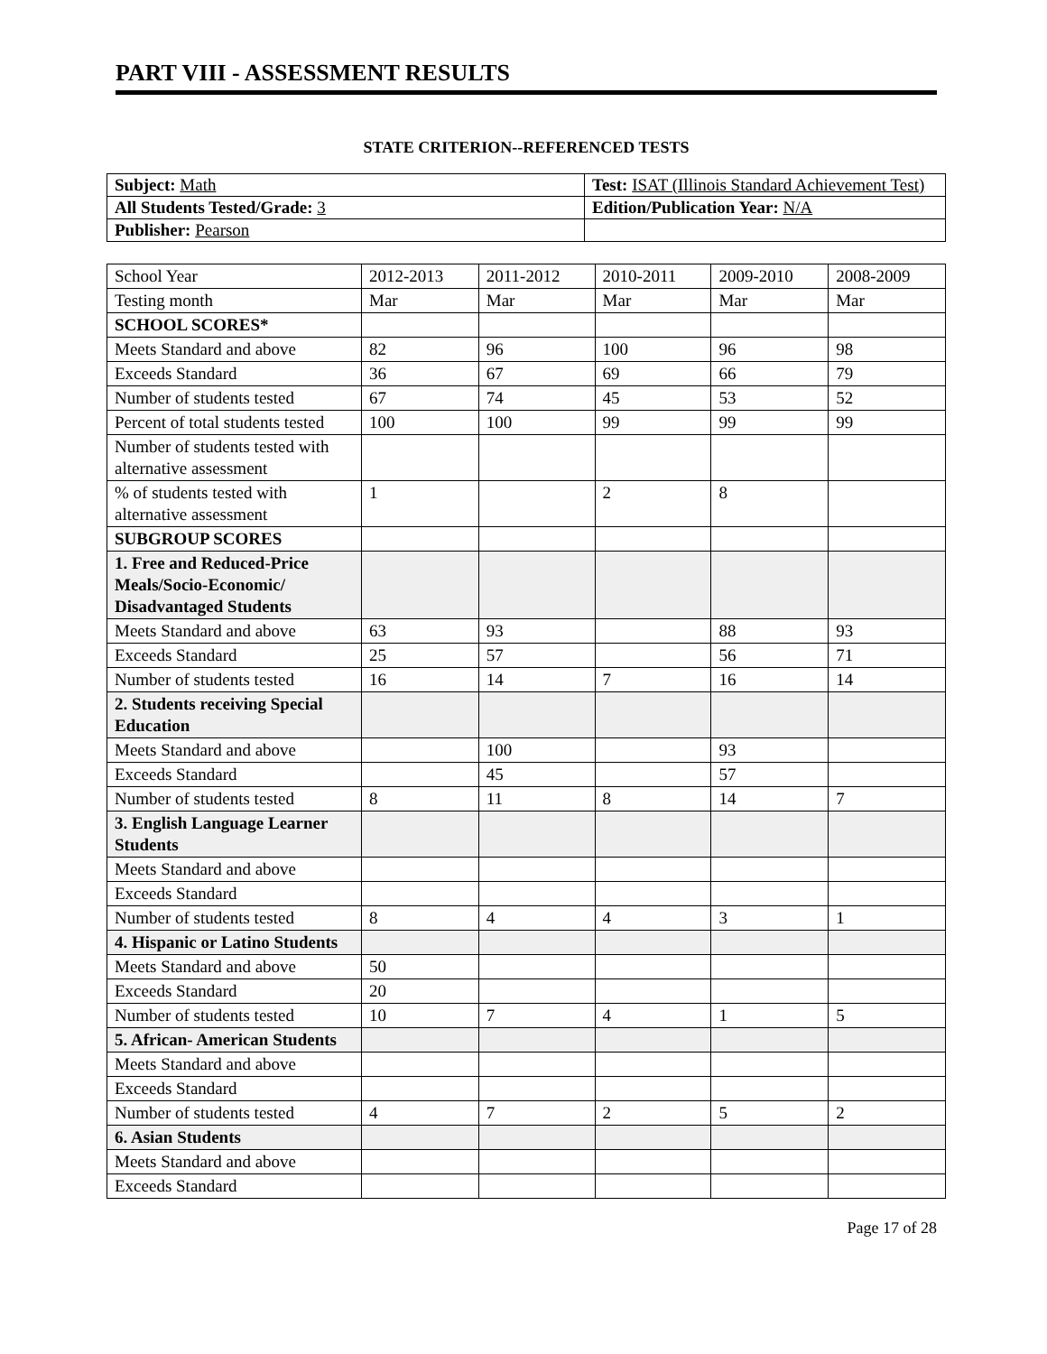PART VIII - ASSESSMENT RESULTS
STATE CRITERION--REFERENCED TESTS
| Subject: Math | Test: ISAT (Illinois Standard Achievement Test) |
| All Students Tested/Grade: 3 | Edition/Publication Year: N/A |
| Publisher: Pearson | |
| School Year | 2012-2013 | 2011-2012 | 2010-2011 | 2009-2010 | 2008-2009 |
| Testing month | Mar | Mar | Mar | Mar | Mar |
| SCHOOL SCORES* | | | | | |
| Meets Standard and above | 82 | 96 | 100 | 96 | 98 |
| Exceeds Standard | 36 | 67 | 69 | 66 | 79 |
| Number of students tested | 67 | 74 | 45 | 53 | 52 |
| Percent of total students tested | 100 | 100 | 99 | 99 | 99 |
| Number of students tested with alternative assessment | | | | | |
| % of students tested with alternative assessment | 1 | | 2 | 8 | |
| SUBGROUP SCORES | | | | | |
| 1. Free and Reduced-Price Meals/Socio-Economic/ Disadvantaged Students | | | | | |
| Meets Standard and above | 63 | 93 | | 88 | 93 |
| Exceeds Standard | 25 | 57 | | 56 | 71 |
| Number of students tested | 16 | 14 | 7 | 16 | 14 |
| 2. Students receiving Special Education | | | | | |
| Meets Standard and above | | 100 | | 93 | |
| Exceeds Standard | | 45 | | 57 | |
| Number of students tested | 8 | 11 | 8 | 14 | 7 |
| 3. English Language Learner Students | | | | | |
| Meets Standard and above | | | | | |
| Exceeds Standard | | | | | |
| Number of students tested | 8 | 4 | 4 | 3 | 1 |
| 4. Hispanic or Latino Students | | | | | |
| Meets Standard and above | 50 | | | | |
| Exceeds Standard | 20 | | | | |
| Number of students tested | 10 | 7 | 4 | 1 | 5 |
| 5. African- American Students | | | | | |
| Meets Standard and above | | | | | |
| Exceeds Standard | | | | | |
| Number of students tested | 4 | 7 | 2 | 5 | 2 |
| 6. Asian Students | | | | | |
| Meets Standard and above | | | | | |
| Exceeds Standard | | | | | |
Page 17 of 28